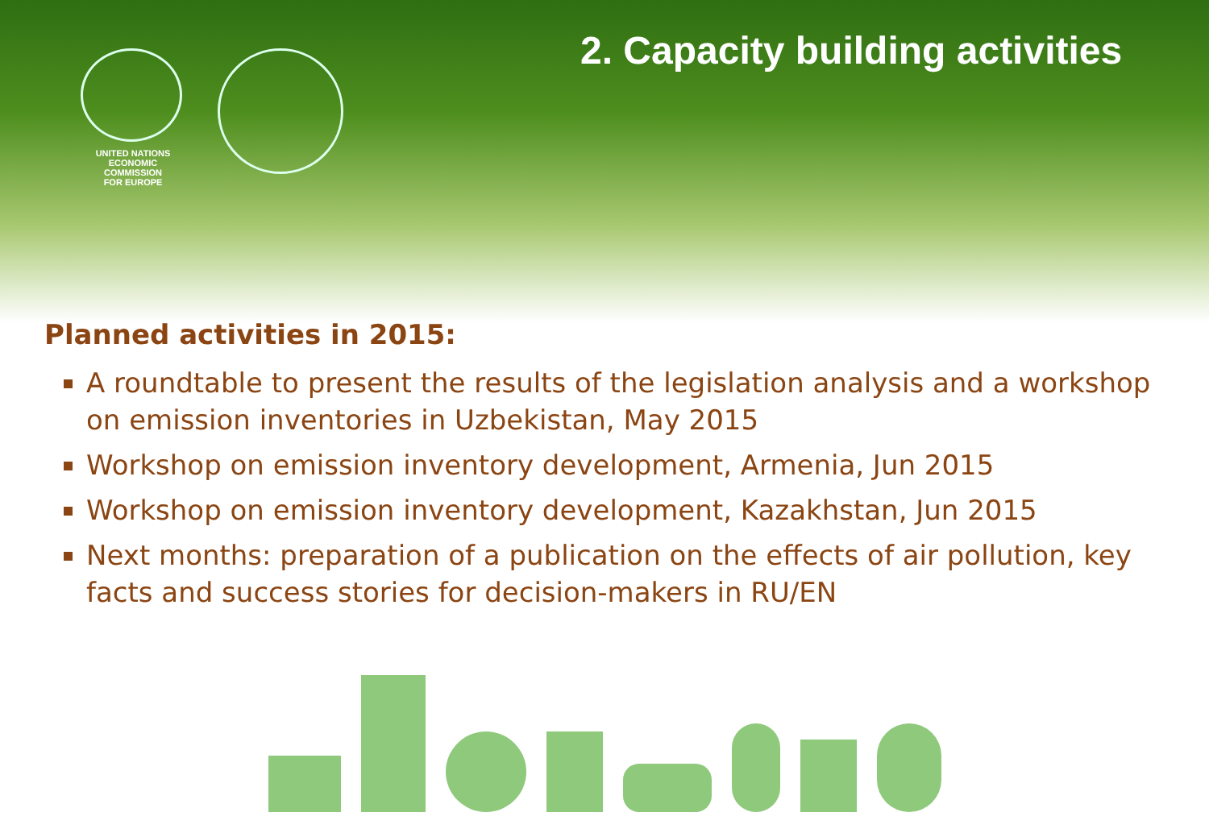UNITED NATIONS
ECONOMIC COMMISSION
FOR EUROPE
2. Capacity building activities
Planned activities in 2015:
A roundtable to present the results of the legislation analysis and a workshop on emission inventories in Uzbekistan, May 2015
Workshop on emission inventory development, Armenia, Jun 2015
Workshop on emission inventory development, Kazakhstan, Jun 2015
Next months: preparation of a publication on the effects of air pollution, key facts and success stories for decision-makers in RU/EN